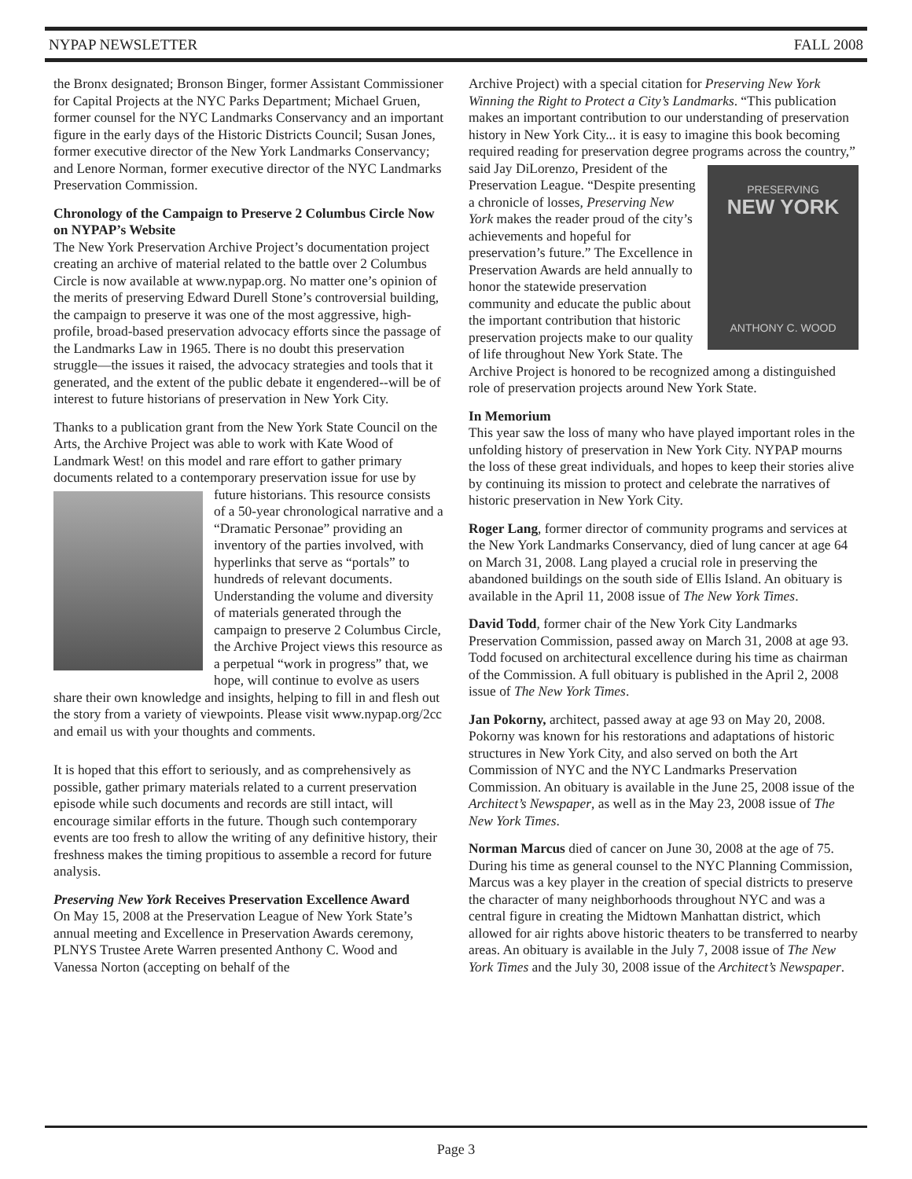NYPAP NEWSLETTER FALL 2008
the Bronx designated; Bronson Binger, former Assistant Commissioner for Capital Projects at the NYC Parks Department; Michael Gruen, former counsel for the NYC Landmarks Conservancy and an important figure in the early days of the Historic Districts Council; Susan Jones, former executive director of the New York Landmarks Conservancy; and Lenore Norman, former executive director of the NYC Landmarks Preservation Commission.
Chronology of the Campaign to Preserve 2 Columbus Circle Now on NYPAP’s Website
The New York Preservation Archive Project’s documentation project creating an archive of material related to the battle over 2 Columbus Circle is now available at www.nypap.org. No matter one’s opinion of the merits of preserving Edward Durell Stone’s controversial building, the campaign to preserve it was one of the most aggressive, high-profile, broad-based preservation advocacy efforts since the passage of the Landmarks Law in 1965. There is no doubt this preservation struggle—the issues it raised, the advocacy strategies and tools that it generated, and the extent of the public debate it engendered--will be of interest to future historians of preservation in New York City.
Thanks to a publication grant from the New York State Council on the Arts, the Archive Project was able to work with Kate Wood of Landmark West! on this model and rare effort to gather primary documents related to a contemporary preservation issue for use by future historians. This resource consists of a 50-year chronological narrative and a “Dramatic Personae” providing an inventory of the parties involved, with hyperlinks that serve as “portals” to hundreds of relevant documents. Understanding the volume and diversity of materials generated through the campaign to preserve 2 Columbus Circle, the Archive Project views this resource as a perpetual “work in progress” that, we hope, will continue to evolve as users share their own knowledge and insights, helping to fill in and flesh out the story from a variety of viewpoints. Please visit www.nypap.org/2cc and email us with your thoughts and comments.
It is hoped that this effort to seriously, and as comprehensively as possible, gather primary materials related to a current preservation episode while such documents and records are still intact, will encourage similar efforts in the future. Though such contemporary events are too fresh to allow the writing of any definitive history, their freshness makes the timing propitious to assemble a record for future analysis.
Preserving New York Receives Preservation Excellence Award
On May 15, 2008 at the Preservation League of New York State’s annual meeting and Excellence in Preservation Awards ceremony, PLNYS Trustee Arete Warren presented Anthony C. Wood and Vanessa Norton (accepting on behalf of the
Archive Project) with a special citation for Preserving New York Winning the Right to Protect a City’s Landmarks. “This publication makes an important contribution to our understanding of preservation history in New York City... it is easy to imagine this book becoming required reading for preservation degree programs across the country,” said Jay
PRESERVING
NEW YORK
ANTHONY C. WOOD DiLorenzo, President of the Preservation League. “Despite presenting a chronicle of losses, Preserving New York makes the reader proud of the city’s achievements and hopeful for preservation’s future.” The Excellence in Preservation Awards are held annually to honor the statewide preservation community and educate the public about the important contribution that historic preservation projects make to our quality of life throughout New York State. The Archive Project is honored to be recognized among a distinguished role of preservation projects around New York State.
In Memorium
This year saw the loss of many who have played important roles in the unfolding history of preservation in New York City. NYPAP mourns the loss of these great individuals, and hopes to keep their stories alive by continuing its mission to protect and celebrate the narratives of historic preservation in New York City.
Roger Lang, former director of community programs and services at the New York Landmarks Conservancy, died of lung cancer at age 64 on March 31, 2008. Lang played a crucial role in preserving the abandoned buildings on the south side of Ellis Island. An obituary is available in the April 11, 2008 issue of The New York Times.
David Todd, former chair of the New York City Landmarks Preservation Commission, passed away on March 31, 2008 at age 93. Todd focused on architectural excellence during his time as chairman of the Commission. A full obituary is published in the April 2, 2008 issue of The New York Times.
Jan Pokorny, architect, passed away at age 93 on May 20, 2008. Pokorny was known for his restorations and adaptations of historic structures in New York City, and also served on both the Art Commission of NYC and the NYC Landmarks Preservation Commission. An obituary is available in the June 25, 2008 issue of the Architect’s Newspaper, as well as in the May 23, 2008 issue of The New York Times.
Norman Marcus died of cancer on June 30, 2008 at the age of 75. During his time as general counsel to the NYC Planning Commission, Marcus was a key player in the creation of special districts to preserve the character of many neighborhoods throughout NYC and was a central figure in creating the Midtown Manhattan district, which allowed for air rights above historic theaters to be transferred to nearby areas. An obituary is available in the July 7, 2008 issue of The New York Times and the July 30, 2008 issue of the Architect’s Newspaper.
Page 3